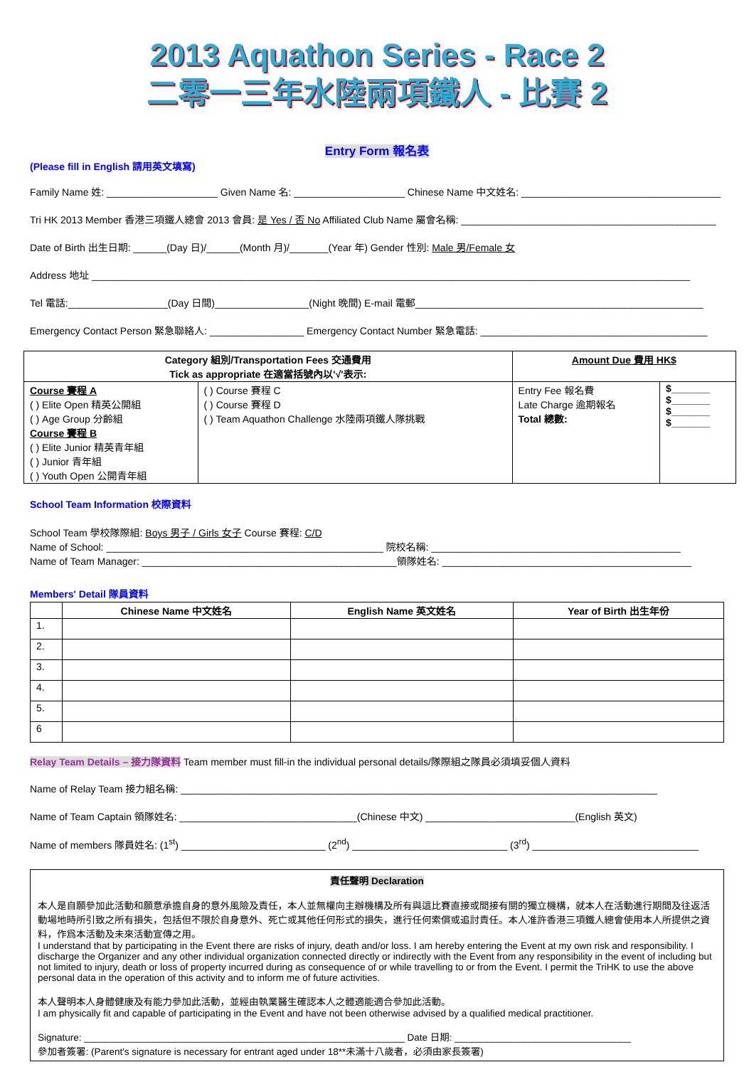2013 Aquathon Series - Race 2
二零一三年水陸兩項鐵人 - 比賽 2
Entry Form 報名表
(Please fill in English 請用英文填寫)
Family Name 姓: ____________________ Given Name 名: ____________________ Chinese Name 中文姓名: ____________________________________
Tri HK 2013 Member 香港三項鐵人總會 2013 會員: 是 Yes / 否 No Affiliated Club Name 屬會名稱: ______________________________________________
Date of Birth 出生日期: ______(Day 日)/______(Month 月)/_______(Year 年) Gender 性別: Male 男/Female 女
Address 地址 ____________________________________________________________________________________________________________
Tel 電話:__________________(Day 日間)_________________(Night 晚間) E-mail 電郵____________________________________________________
Emergency Contact Person 緊急聯絡人: _________________ Emergency Contact Number 緊急電話: _________________________________________
| Category 組別/Transportation Fees 交通費用 Tick as appropriate 在適當括號內以'√'表示: | | Amount Due 費用 HK$ | |
| --- | --- | --- | --- |
| Course 賽程 A ( ) Elite Open 精英公開組 ( ) Age Group 分齡組 Course 賽程 B ( ) Elite Junior 精英青年組 ( ) Junior 青年組 ( ) Youth Open 公開青年組 | ( ) Course 賽程 C ( ) Course 賽程 D ( ) Team Aquathon Challenge 水陸兩項鐵人隊挑戰 | Entry Fee 報名費 Late Charge 逾期報名 Total 總數: | $_______ $_______ $_______ $_______ |
School Team Information 校際資料
School Team 學校隊際組: Boys 男子 / Girls 女子 Course 賽程: C/D
Name of School: __________________________________________________ 院校名稱: _____________________________________________
Name of Team Manager: ______________________________________________領隊姓名: _____________________________________________
Members' Detail 隊員資料
| | Chinese Name 中文姓名 | English Name 英文姓名 | Year of Birth 出生年份 |
| --- | --- | --- | --- |
| 1. | | | |
| 2. | | | |
| 3. | | | |
| 4. | | | |
| 5. | | | |
| 6 | | | |
Relay Team Details – 接力隊資料 Team member must fill-in the individual personal details/隊際組之隊員必須填妥個人資料
Name of Relay Team 接力組名稱: ______________________________________________________________________________________
Name of Team Captain 領隊姓名: ________________________________(Chinese 中文) ___________________________(English 英文)
Name of members 隊員姓名: (1<sup>st</sup>) __________________________ (2<sup>nd</sup>) ____________________________ (3<sup>rd</sup>) ______________________________
責任聲明 Declaration
本人是自願參加此活動和願意承擔自身的意外風險及責任，本人並無權向主辦機構及所有與這比賽直接或間接有關的獨立機構，就本人在活動進行期間及往返活動場地時所引致之所有損失，包括但不限於自身意外、死亡或其他任何形式的損失，進行任何索償或追討責任。本人准許香港三項鐵人總會使用本人所提供之資料，作爲本活動及未來活動宣傳之用。
I understand that by participating in the Event there are risks of injury, death and/or loss. I am hereby entering the Event at my own risk and responsibility. I discharge the Organizer and any other individual organization connected directly or indirectly with the Event from any responsibility in the event of including but not limited to injury, death or loss of property incurred during as consequence of or while travelling to or from the Event. I permit the TriHK to use the above personal data in the operation of this activity and to inform me of future activities.
本人聲明本人身體健康及有能力參加此活動，並經由執業醫生確認本人之體適能適合參加此活動。
I am physically fit and capable of participating in the Event and have not been otherwise advised by a qualified medical practitioner.
Signature: ____________________________________________________________ Date 日期: _________________________________
參加者簽署: (Parent's signature is necessary for entrant aged under 18**未滿十八歲者，必須由家長簽署)